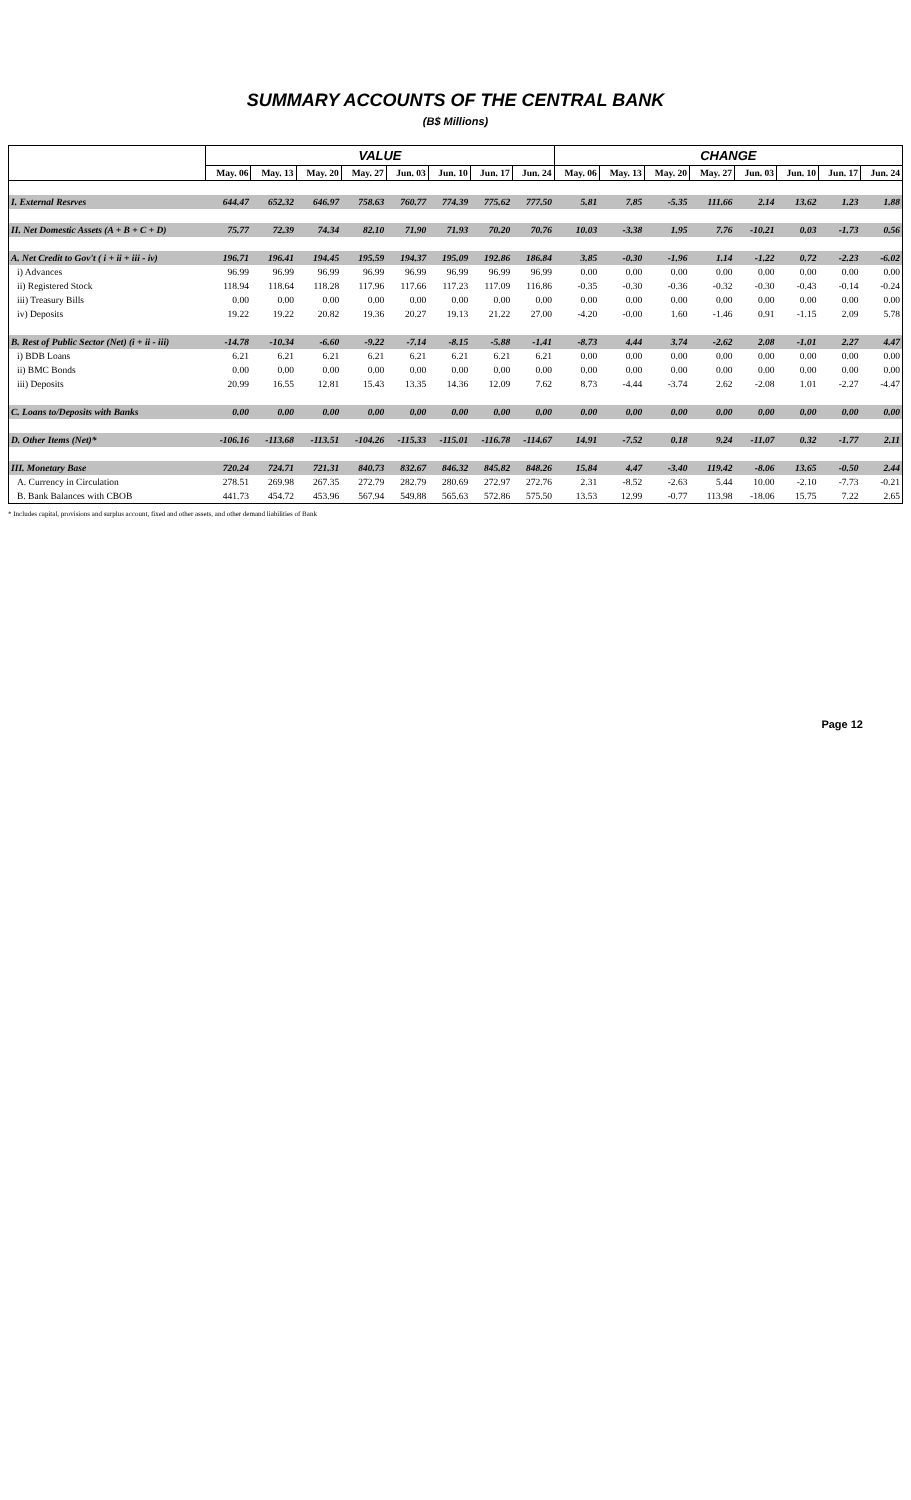SUMMARY ACCOUNTS OF THE CENTRAL BANK
(B$ Millions)
| | VALUE | | | | | | | | CHANGE | | | | | | | |
| --- | --- | --- | --- | --- | --- | --- | --- | --- | --- | --- | --- | --- | --- | --- | --- | --- |
| | May. 06 | May. 13 | May. 20 | May. 27 | Jun. 03 | Jun. 10 | Jun. 17 | Jun. 24 | May. 06 | May. 13 | May. 20 | May. 27 | Jun. 03 | Jun. 10 | Jun. 17 | Jun. 24 |
| I. External Resrves | 644.47 | 652.32 | 646.97 | 758.63 | 760.77 | 774.39 | 775.62 | 777.50 | 5.81 | 7.85 | -5.35 | 111.66 | 2.14 | 13.62 | 1.23 | 1.88 |
| II. Net Domestic Assets (A + B + C + D) | 75.77 | 72.39 | 74.34 | 82.10 | 71.90 | 71.93 | 70.20 | 70.76 | 10.03 | -3.38 | 1.95 | 7.76 | -10.21 | 0.03 | -1.73 | 0.56 |
| A. Net Credit to Gov't ( i + ii + iii - iv) | 196.71 | 196.41 | 194.45 | 195.59 | 194.37 | 195.09 | 192.86 | 186.84 | 3.85 | -0.30 | -1.96 | 1.14 | -1.22 | 0.72 | -2.23 | -6.02 |
| i) Advances | 96.99 | 96.99 | 96.99 | 96.99 | 96.99 | 96.99 | 96.99 | 96.99 | 0.00 | 0.00 | 0.00 | 0.00 | 0.00 | 0.00 | 0.00 | 0.00 |
| ii) Registered Stock | 118.94 | 118.64 | 118.28 | 117.96 | 117.66 | 117.23 | 117.09 | 116.86 | -0.35 | -0.30 | -0.36 | -0.32 | -0.30 | -0.43 | -0.14 | -0.24 |
| iii) Treasury Bills | 0.00 | 0.00 | 0.00 | 0.00 | 0.00 | 0.00 | 0.00 | 0.00 | 0.00 | 0.00 | 0.00 | 0.00 | 0.00 | 0.00 | 0.00 | 0.00 |
| iv) Deposits | 19.22 | 19.22 | 20.82 | 19.36 | 20.27 | 19.13 | 21.22 | 27.00 | -4.20 | -0.00 | 1.60 | -1.46 | 0.91 | -1.15 | 2.09 | 5.78 |
| B. Rest of Public Sector (Net) (i + ii - iii) | -14.78 | -10.34 | -6.60 | -9.22 | -7.14 | -8.15 | -5.88 | -1.41 | -8.73 | 4.44 | 3.74 | -2.62 | 2.08 | -1.01 | 2.27 | 4.47 |
| i) BDB Loans | 6.21 | 6.21 | 6.21 | 6.21 | 6.21 | 6.21 | 6.21 | 6.21 | 0.00 | 0.00 | 0.00 | 0.00 | 0.00 | 0.00 | 0.00 | 0.00 |
| ii) BMC Bonds | 0.00 | 0.00 | 0.00 | 0.00 | 0.00 | 0.00 | 0.00 | 0.00 | 0.00 | 0.00 | 0.00 | 0.00 | 0.00 | 0.00 | 0.00 | 0.00 |
| iii) Deposits | 20.99 | 16.55 | 12.81 | 15.43 | 13.35 | 14.36 | 12.09 | 7.62 | 8.73 | -4.44 | -3.74 | 2.62 | -2.08 | 1.01 | -2.27 | -4.47 |
| C. Loans to/Deposits with Banks | 0.00 | 0.00 | 0.00 | 0.00 | 0.00 | 0.00 | 0.00 | 0.00 | 0.00 | 0.00 | 0.00 | 0.00 | 0.00 | 0.00 | 0.00 | 0.00 |
| D. Other Items (Net)* | -106.16 | -113.68 | -113.51 | -104.26 | -115.33 | -115.01 | -116.78 | -114.67 | 14.91 | -7.52 | 0.18 | 9.24 | -11.07 | 0.32 | -1.77 | 2.11 |
| III. Monetary Base | 720.24 | 724.71 | 721.31 | 840.73 | 832.67 | 846.32 | 845.82 | 848.26 | 15.84 | 4.47 | -3.40 | 119.42 | -8.06 | 13.65 | -0.50 | 2.44 |
| A. Currency in Circulation | 278.51 | 269.98 | 267.35 | 272.79 | 282.79 | 280.69 | 272.97 | 272.76 | 2.31 | -8.52 | -2.63 | 5.44 | 10.00 | -2.10 | -7.73 | -0.21 |
| B. Bank Balances with CBOB | 441.73 | 454.72 | 453.96 | 567.94 | 549.88 | 565.63 | 572.86 | 575.50 | 13.53 | 12.99 | -0.77 | 113.98 | -18.06 | 15.75 | 7.22 | 2.65 |
* Includes capital, provisions and surplus account, fixed and other assets, and other demand liabilities of Bank
Page 12